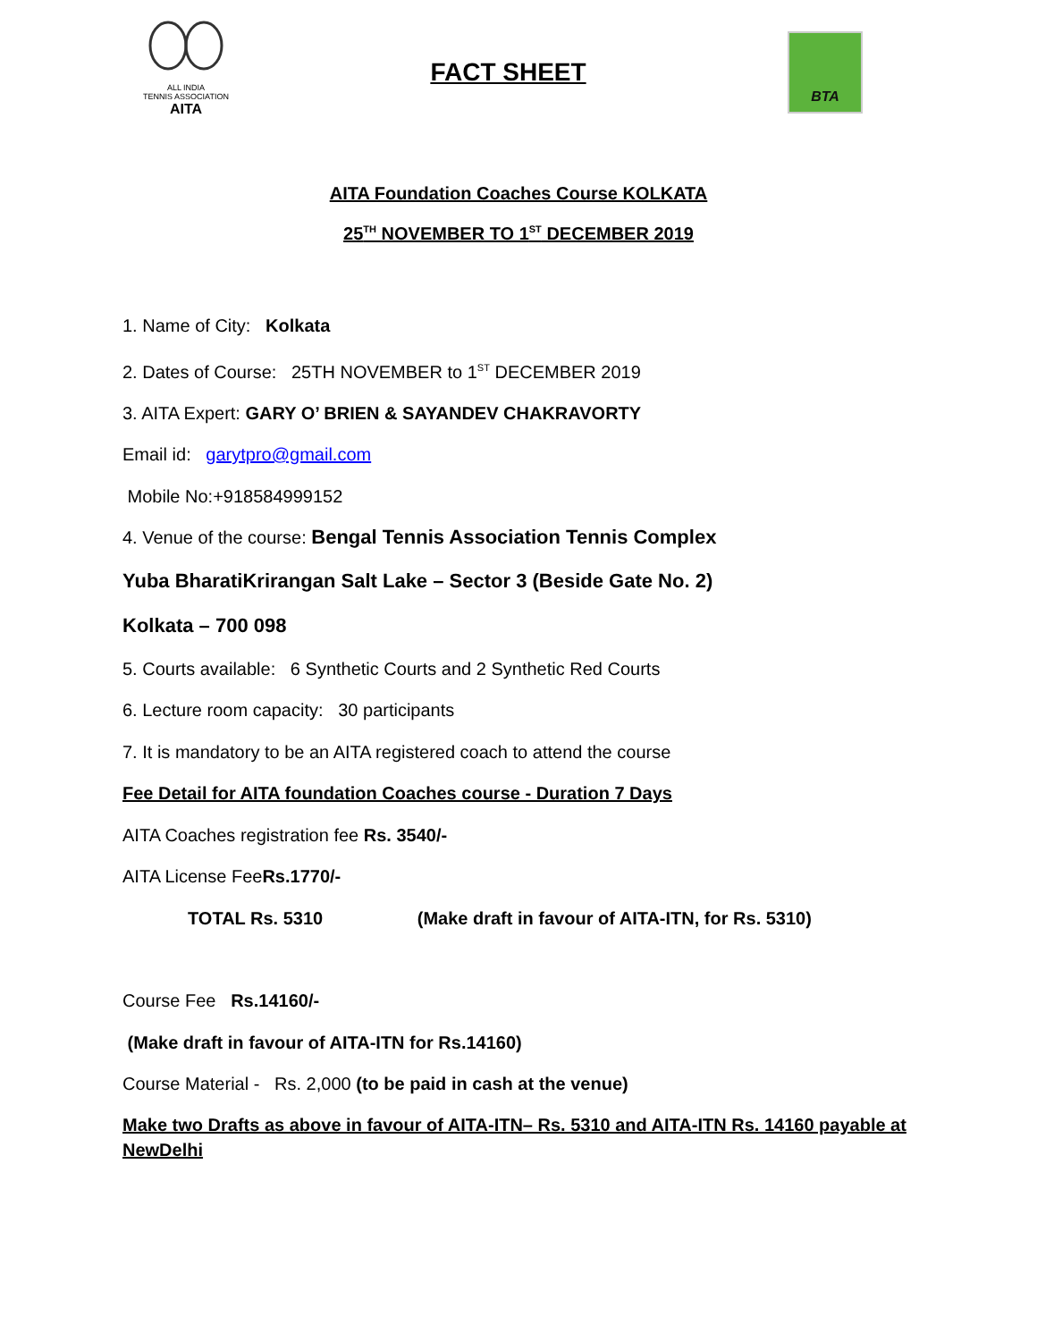ALL INDIA
TENNIS ASSOCIATION
AITA
FACT SHEET
BTA
AITA Foundation Coaches Course KOLKATA
25<sup>TH</sup> NOVEMBER TO 1<sup>ST</sup> DECEMBER 2019
1. Name of City: Kolkata
2. Dates of Course: 25TH NOVEMBER to 1<sup>ST</sup> DECEMBER 2019
3. AITA Expert: GARY O’ BRIEN & SAYANDEV CHAKRAVORTY
Email id: garytpro@gmail.com
Mobile No:+918584999152
4. Venue of the course: Bengal Tennis Association Tennis Complex
Yuba BharatiKrirangan Salt Lake – Sector 3 (Beside Gate No. 2)
Kolkata – 700 098
5. Courts available: 6 Synthetic Courts and 2 Synthetic Red Courts
6. Lecture room capacity: 30 participants
7. It is mandatory to be an AITA registered coach to attend the course
Fee Detail for AITA foundation Coaches course - Duration 7 Days
AITA Coaches registration fee Rs. 3540/-
AITA License FeeRs.1770/-
TOTAL Rs. 5310 (Make draft in favour of AITA-ITN, for Rs. 5310)
Course Fee Rs.14160/-
(Make draft in favour of AITA-ITN for Rs.14160)
Course Material - Rs. 2,000 (to be paid in cash at the venue)
Make two Drafts as above in favour of AITA-ITN– Rs. 5310 and AITA-ITN Rs. 14160 payable at NewDelhi